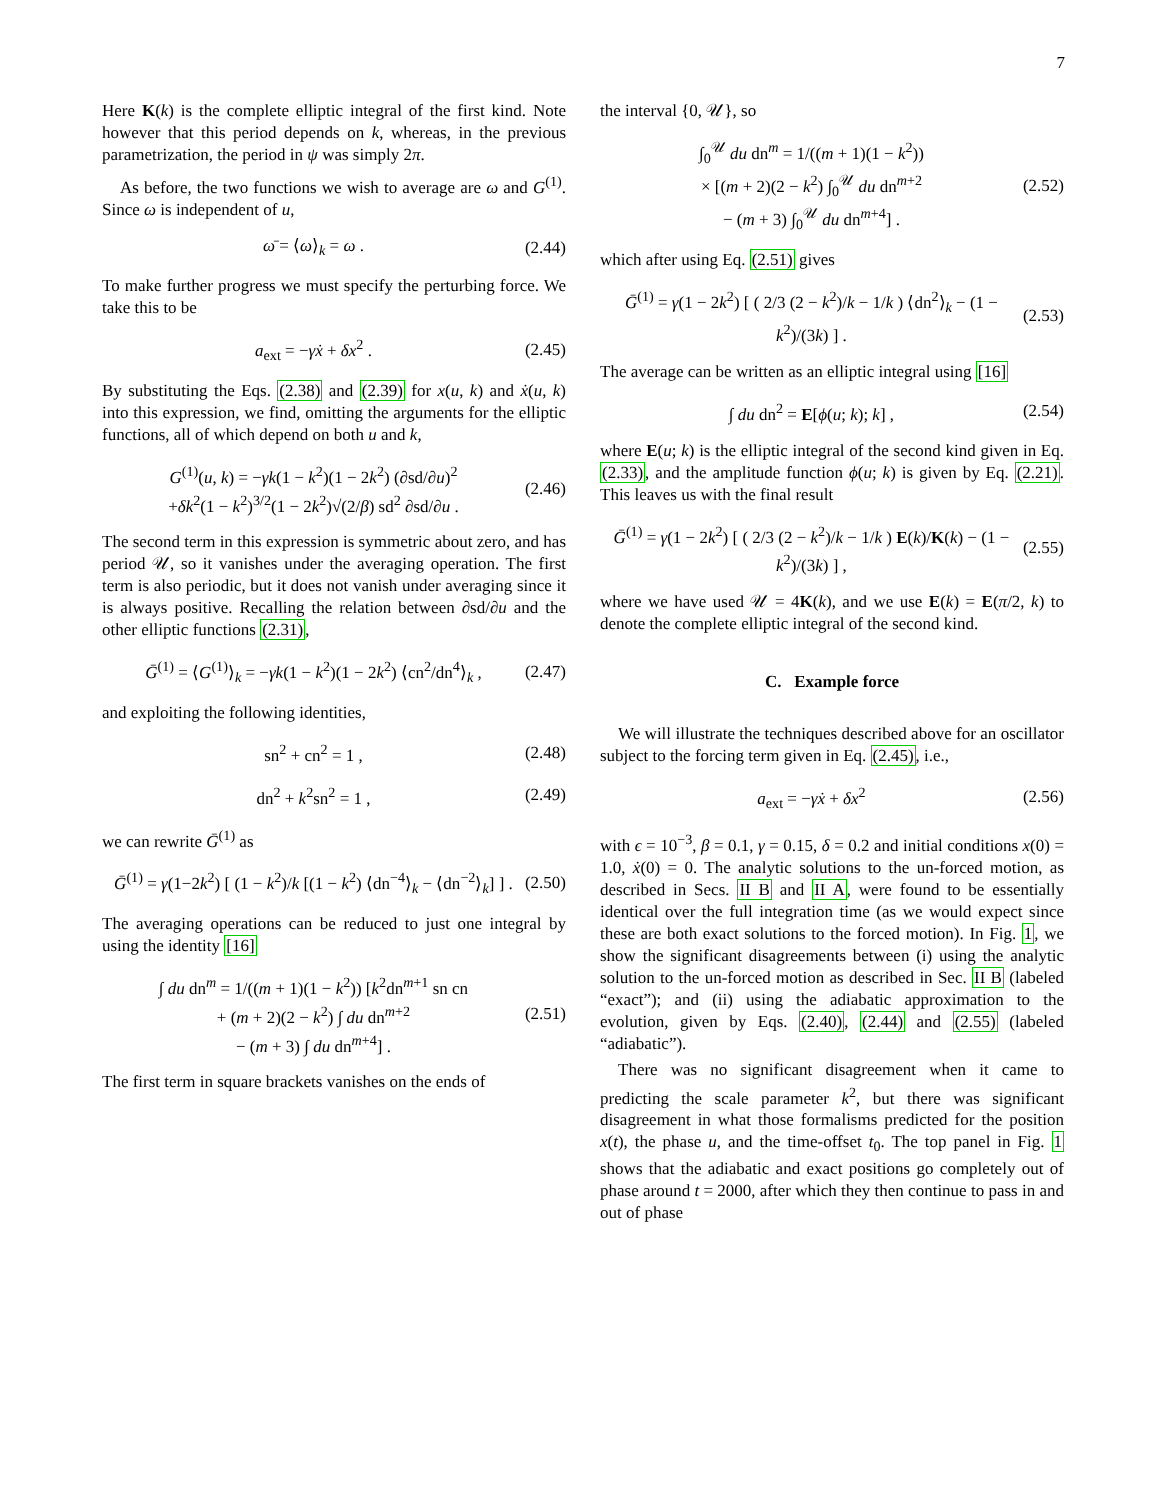7
Here K(k) is the complete elliptic integral of the first kind. Note however that this period depends on k, whereas, in the previous parametrization, the period in ψ was simply 2π.
As before, the two functions we wish to average are ω and G<sup>(1)</sup>. Since ω is independent of u,
ω̄ = ⟨ω⟩<sub>k</sub> = ω . (2.44)
To make further progress we must specify the perturbing force. We take this to be
a<sub>ext</sub> = −γẋ + δx<sup>2</sup> . (2.45)
By substituting the Eqs. (2.38) and (2.39) for x(u, k) and ẋ(u, k) into this expression, we find, omitting the arguments for the elliptic functions, all of which depend on both u and k,
G<sup>(1)</sup>(u, k) = −γk(1 − k<sup>2</sup>)(1 − 2k<sup>2</sup>) (∂sd/∂u)<sup>2</sup>
+δk<sup>2</sup>(1 − k<sup>2</sup>)<sup>3/2</sup>(1 − 2k<sup>2</sup>)√(2/β) sd<sup>2</sup> ∂sd/∂u . (2.46)
The second term in this expression is symmetric about zero, and has period 𝒰, so it vanishes under the averaging operation. The first term is also periodic, but it does not vanish under averaging since it is always positive. Recalling the relation between ∂sd/∂u and the other elliptic functions (2.31),
Ḡ<sup>(1)</sup> = ⟨G<sup>(1)</sup>⟩<sub>k</sub> = −γk(1 − k<sup>2</sup>)(1 − 2k<sup>2</sup>) ⟨cn<sup>2</sup>/dn<sup>4</sup>⟩<sub>k</sub> , (2.47)
and exploiting the following identities,
sn<sup>2</sup> + cn<sup>2</sup> = 1 , (2.48)
dn<sup>2</sup> + k<sup>2</sup>sn<sup>2</sup> = 1 , (2.49)
we can rewrite Ḡ<sup>(1)</sup> as
Ḡ<sup>(1)</sup> = γ(1−2k<sup>2</sup>) [ (1 − k<sup>2</sup>)/k [(1 − k<sup>2</sup>) ⟨dn<sup>−4</sup>⟩<sub>k</sub> − ⟨dn<sup>−2</sup>⟩<sub>k</sub>] ] . (2.50)
The averaging operations can be reduced to just one integral by using the identity [16]
∫ du dn<sup>m</sup> = 1/((m + 1)(1 − k<sup>2</sup>)) [k<sup>2</sup>dn<sup>m+1</sup> sn cn
+ (m + 2)(2 − k<sup>2</sup>) ∫ du dn<sup>m+2</sup>
− (m + 3) ∫ du dn<sup>m+4</sup>] . (2.51)
The first term in square brackets vanishes on the ends of
the interval {0, 𝒰}, so
∫<sub>0</sub><sup>𝒰</sup> du dn<sup>m</sup> = 1/((m + 1)(1 − k<sup>2</sup>))
× [(m + 2)(2 − k<sup>2</sup>) ∫<sub>0</sub><sup>𝒰</sup> du dn<sup>m+2</sup>
− (m + 3) ∫<sub>0</sub><sup>𝒰</sup> du dn<sup>m+4</sup>] . (2.52)
which after using Eq. (2.51) gives
Ḡ<sup>(1)</sup> = γ(1 − 2k<sup>2</sup>) [ ( 2/3 (2 − k<sup>2</sup>)/k − 1/k ) ⟨dn<sup>2</sup>⟩<sub>k</sub> − (1 − k<sup>2</sup>)/(3k) ] . (2.53)
The average can be written as an elliptic integral using [16]
∫ du dn<sup>2</sup> = E[ϕ(u; k); k] , (2.54)
where E(u; k) is the elliptic integral of the second kind given in Eq. (2.33), and the amplitude function ϕ(u; k) is given by Eq. (2.21). This leaves us with the final result
Ḡ<sup>(1)</sup> = γ(1 − 2k<sup>2</sup>) [ ( 2/3 (2 − k<sup>2</sup>)/k − 1/k ) E(k)/K(k) − (1 − k<sup>2</sup>)/(3k) ] , (2.55)
where we have used 𝒰 = 4K(k), and we use E(k) = E(π/2, k) to denote the complete elliptic integral of the second kind.
C. Example force
We will illustrate the techniques described above for an oscillator subject to the forcing term given in Eq. (2.45), i.e.,
a<sub>ext</sub> = −γẋ + δx<sup>2</sup> (2.56)
with ϵ = 10<sup>−3</sup>, β = 0.1, γ = 0.15, δ = 0.2 and initial conditions x(0) = 1.0, ẋ(0) = 0. The analytic solutions to the un-forced motion, as described in Secs. II B and II A, were found to be essentially identical over the full integration time (as we would expect since these are both exact solutions to the forced motion). In Fig. 1, we show the significant disagreements between (i) using the analytic solution to the un-forced motion as described in Sec. II B (labeled “exact”); and (ii) using the adiabatic approximation to the evolution, given by Eqs. (2.40), (2.44) and (2.55) (labeled “adiabatic”).
There was no significant disagreement when it came to predicting the scale parameter k<sup>2</sup>, but there was significant disagreement in what those formalisms predicted for the position x(t), the phase u, and the time-offset t<sub>0</sub>. The top panel in Fig. 1 shows that the adiabatic and exact positions go completely out of phase around t = 2000, after which they then continue to pass in and out of phase